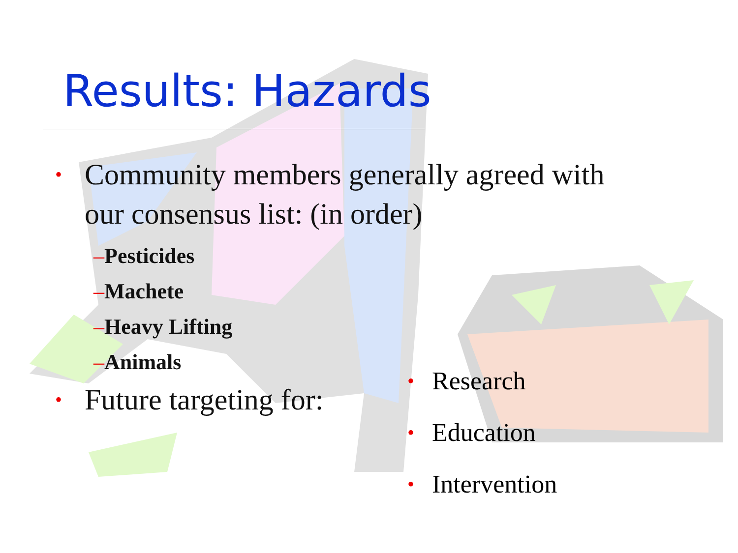Results: Hazards
• Community members generally agreed with
our consensus list: (in order)
–Pesticides
–Machete
–Heavy Lifting
–Animals
• Future targeting for:
• Research
• Education
• Intervention